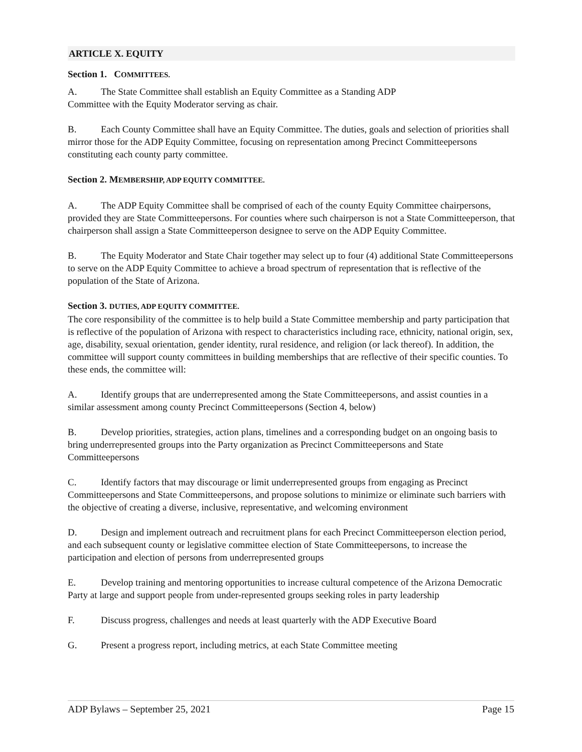ARTICLE X. EQUITY
Section 1. COMMITTEES.
A. The State Committee shall establish an Equity Committee as a Standing ADP
Committee with the Equity Moderator serving as chair.
B. Each County Committee shall have an Equity Committee. The duties, goals and selection of priorities shall mirror those for the ADP Equity Committee, focusing on representation among Precinct Committeepersons constituting each county party committee.
Section 2. MEMBERSHIP, ADP EQUITY COMMITTEE.
A. The ADP Equity Committee shall be comprised of each of the county Equity Committee chairpersons, provided they are State Committeepersons. For counties where such chairperson is not a State Committeeperson, that chairperson shall assign a State Committeeperson designee to serve on the ADP Equity Committee.
B. The Equity Moderator and State Chair together may select up to four (4) additional State Committeepersons to serve on the ADP Equity Committee to achieve a broad spectrum of representation that is reflective of the population of the State of Arizona.
Section 3. DUTIES, ADP EQUITY COMMITTEE.
The core responsibility of the committee is to help build a State Committee membership and party participation that is reflective of the population of Arizona with respect to characteristics including race, ethnicity, national origin, sex, age, disability, sexual orientation, gender identity, rural residence, and religion (or lack thereof). In addition, the committee will support county committees in building memberships that are reflective of their specific counties. To these ends, the committee will:
A. Identify groups that are underrepresented among the State Committeepersons, and assist counties in a similar assessment among county Precinct Committeepersons (Section 4, below)
B. Develop priorities, strategies, action plans, timelines and a corresponding budget on an ongoing basis to bring underrepresented groups into the Party organization as Precinct Committeepersons and State Committeepersons
C. Identify factors that may discourage or limit underrepresented groups from engaging as Precinct Committeepersons and State Committeepersons, and propose solutions to minimize or eliminate such barriers with the objective of creating a diverse, inclusive, representative, and welcoming environment
D. Design and implement outreach and recruitment plans for each Precinct Committeeperson election period, and each subsequent county or legislative committee election of State Committeepersons, to increase the participation and election of persons from underrepresented groups
E. Develop training and mentoring opportunities to increase cultural competence of the Arizona Democratic Party at large and support people from under-represented groups seeking roles in party leadership
F. Discuss progress, challenges and needs at least quarterly with the ADP Executive Board
G. Present a progress report, including metrics, at each State Committee meeting
ADP Bylaws – September 25, 2021 Page 15